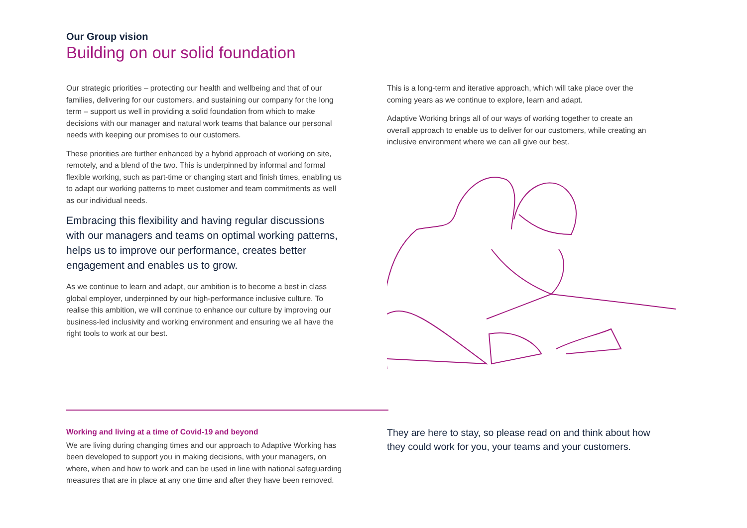Our Group vision
Building on our solid foundation
Our strategic priorities – protecting our health and wellbeing and that of our families, delivering for our customers, and sustaining our company for the long term – support us well in providing a solid foundation from which to make decisions with our manager and natural work teams that balance our personal needs with keeping our promises to our customers.
These priorities are further enhanced by a hybrid approach of working on site, remotely, and a blend of the two. This is underpinned by informal and formal flexible working, such as part-time or changing start and finish times, enabling us to adapt our working patterns to meet customer and team commitments as well as our individual needs.
Embracing this flexibility and having regular discussions with our managers and teams on optimal working patterns, helps us to improve our performance, creates better engagement and enables us to grow.
As we continue to learn and adapt, our ambition is to become a best in class global employer, underpinned by our high-performance inclusive culture. To realise this ambition, we will continue to enhance our culture by improving our business-led inclusivity and working environment and ensuring we all have the right tools to work at our best.
This is a long-term and iterative approach, which will take place over the coming years as we continue to explore, learn and adapt.
Adaptive Working brings all of our ways of working together to create an overall approach to enable us to deliver for our customers, while creating an inclusive environment where we can all give our best.
Working and living at a time of Covid-19 and beyond
We are living during changing times and our approach to Adaptive Working has been developed to support you in making decisions, with your managers, on where, when and how to work and can be used in line with national safeguarding measures that are in place at any one time and after they have been removed.
They are here to stay, so please read on and think about how they could work for you, your teams and your customers.